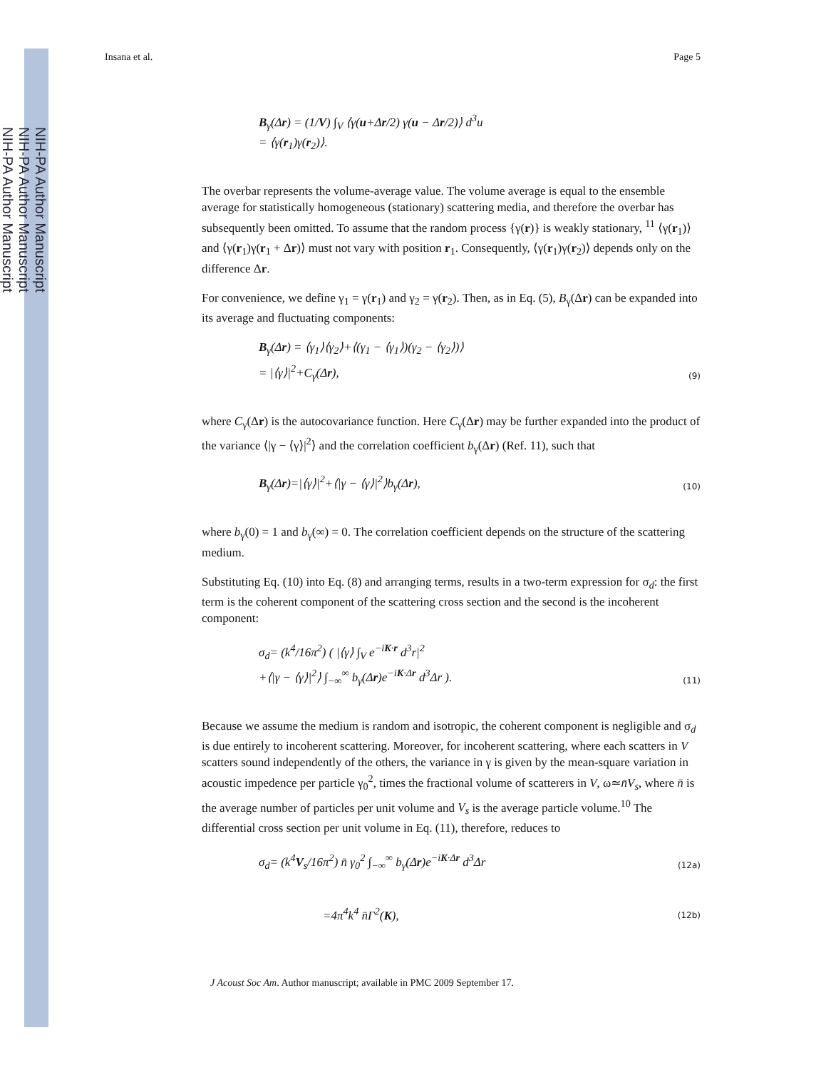NIH-PA Author Manuscript
NIH-PA Author Manuscript
NIH-PA Author Manuscript
Insana et al. Page 5
B<sub>γ</sub>(Δr) = (1/V) ∫<sub>V</sub> ⟨γ(u+Δr/2) γ(u − Δr/2)⟩ d<sup>3</sup>u
= ⟨γ(r<sub>1</sub>)γ(r<sub>2</sub>)⟩.
The overbar represents the volume-average value. The volume average is equal to the ensemble average for statistically homogeneous (stationary) scattering media, and therefore the overbar has subsequently been omitted. To assume that the random process {γ(r)} is weakly stationary, <sup>11</sup> ⟨γ(r<sub>1</sub>)⟩ and ⟨γ(r<sub>1</sub>)γ(r<sub>1</sub> + Δr)⟩ must not vary with position r<sub>1</sub>. Consequently, ⟨γ(r<sub>1</sub>)γ(r<sub>2</sub>)⟩ depends only on the difference Δr.
For convenience, we define γ<sub>1</sub> = γ(r<sub>1</sub>) and γ<sub>2</sub> = γ(r<sub>2</sub>). Then, as in Eq. (5), B<sub>γ</sub>(Δr) can be expanded into its average and fluctuating components:
B<sub>γ</sub>(Δr) = ⟨γ<sub>1</sub>⟩⟨γ<sub>2</sub>⟩+⟨(γ<sub>1</sub> − ⟨γ<sub>1</sub>⟩)(γ<sub>2</sub> − ⟨γ<sub>2</sub>⟩)⟩
= |⟨γ⟩|<sup>2</sup>+C<sub>γ</sub>(Δr),
(9)
where C<sub>γ</sub>(Δr) is the autocovariance function. Here C<sub>γ</sub>(Δr) may be further expanded into the product of the variance ⟨|γ − ⟨γ⟩|<sup>2</sup>⟩ and the correlation coefficient b<sub>γ</sub>(Δr) (Ref. 11), such that
B<sub>γ</sub>(Δr)=|⟨γ⟩|<sup>2</sup>+⟨|γ − ⟨γ⟩|<sup>2</sup>⟩b<sub>γ</sub>(Δr),
(10)
where b<sub>γ</sub>(0) = 1 and b<sub>γ</sub>(∞) = 0. The correlation coefficient depends on the structure of the scattering medium.
Substituting Eq. (10) into Eq. (8) and arranging terms, results in a two-term expression for σ<sub>d</sub>: the first term is the coherent component of the scattering cross section and the second is the incoherent component:
σ<sub>d</sub>= (k<sup>4</sup>/16π<sup>2</sup>) ( |⟨γ⟩ ∫<sub>V</sub> e<sup>−iK·r</sup> d<sup>3</sup>r|<sup>2</sup>
+⟨|γ − ⟨γ⟩|<sup>2</sup>⟩ ∫<sub>−∞</sub><sup>∞</sup> b<sub>γ</sub>(Δr)e<sup>−iK·Δr</sup> d<sup>3</sup>Δr ).
(11)
Because we assume the medium is random and isotropic, the coherent component is negligible and σ<sub>d</sub> is due entirely to incoherent scattering. Moreover, for incoherent scattering, where each scatters in V scatters sound independently of the others, the variance in γ is given by the mean-square variation in acoustic impedence per particle γ<sub>0</sub><sup>2</sup>, times the fractional volume of scatterers in V, ω≃n̄V<sub>s</sub>, where n̄ is the average number of particles per unit volume and V<sub>s</sub> is the average particle volume.<sup>10</sup> The differential cross section per unit volume in Eq. (11), therefore, reduces to
σ<sub>d</sub>= (k<sup>4</sup>V<sub>s</sub>/16π<sup>2</sup>) n̄ γ<sub>0</sub><sup>2</sup> ∫<sub>−∞</sub><sup>∞</sup> b<sub>γ</sub>(Δr)e<sup>−iK·Δr</sup> d<sup>3</sup>Δr
(12a)
=4π<sup>4</sup>k<sup>4</sup> n̄Γ<sup>2</sup>(K),
(12b)
J Acoust Soc Am. Author manuscript; available in PMC 2009 September 17.